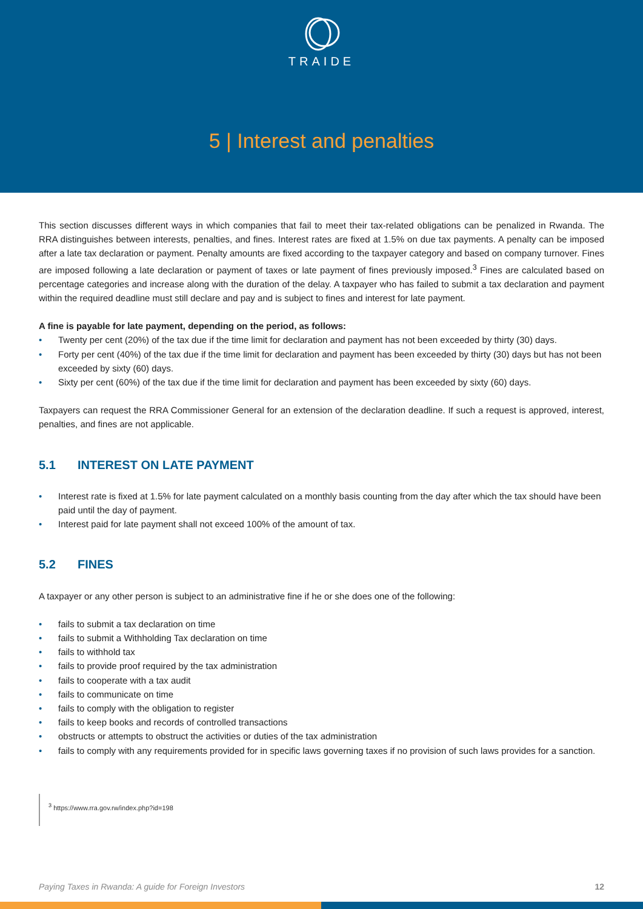TRAIDE
5 | Interest and penalties
This section discusses different ways in which companies that fail to meet their tax-related obligations can be penalized in Rwanda. The RRA distinguishes between interests, penalties, and fines. Interest rates are fixed at 1.5% on due tax payments. A penalty can be imposed after a late tax declaration or payment. Penalty amounts are fixed according to the taxpayer category and based on company turnover. Fines are imposed following a late declaration or payment of taxes or late payment of fines previously imposed.<sup>3</sup> Fines are calculated based on percentage categories and increase along with the duration of the delay. A taxpayer who has failed to submit a tax declaration and payment within the required deadline must still declare and pay and is subject to fines and interest for late payment.
A fine is payable for late payment, depending on the period, as follows:
• Twenty per cent (20%) of the tax due if the time limit for declaration and payment has not been exceeded by thirty (30) days.
• Forty per cent (40%) of the tax due if the time limit for declaration and payment has been exceeded by thirty (30) days but has not been exceeded by sixty (60) days.
• Sixty per cent (60%) of the tax due if the time limit for declaration and payment has been exceeded by sixty (60) days.
Taxpayers can request the RRA Commissioner General for an extension of the declaration deadline. If such a request is approved, interest, penalties, and fines are not applicable.
5.1 INTEREST ON LATE PAYMENT
• Interest rate is fixed at 1.5% for late payment calculated on a monthly basis counting from the day after which the tax should have been paid until the day of payment.
• Interest paid for late payment shall not exceed 100% of the amount of tax.
5.2 FINES
A taxpayer or any other person is subject to an administrative fine if he or she does one of the following:
• fails to submit a tax declaration on time
• fails to submit a Withholding Tax declaration on time
• fails to withhold tax
• fails to provide proof required by the tax administration
• fails to cooperate with a tax audit
• fails to communicate on time
• fails to comply with the obligation to register
• fails to keep books and records of controlled transactions
• obstructs or attempts to obstruct the activities or duties of the tax administration
• fails to comply with any requirements provided for in specific laws governing taxes if no provision of such laws provides for a sanction.
<sup>3</sup> https://www.rra.gov.rw/index.php?id=198
Paying Taxes in Rwanda: A guide for Foreign Investors 12